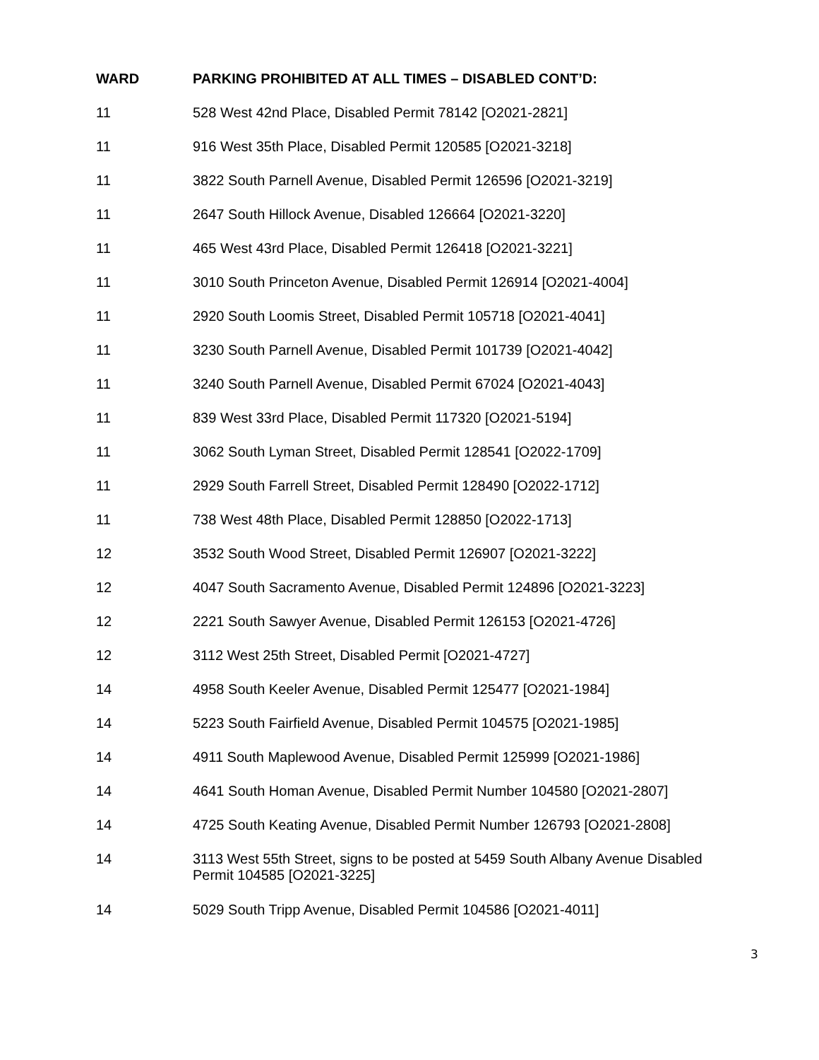| WARD | PARKING PROHIBITED AT ALL TIMES – DISABLED CONT’D: |
| --- | --- |
| 11 | 528 West 42nd Place, Disabled Permit 78142 [O2021-2821] |
| 11 | 916 West 35th Place, Disabled Permit 120585 [O2021-3218] |
| 11 | 3822 South Parnell Avenue, Disabled Permit 126596 [O2021-3219] |
| 11 | 2647 South Hillock Avenue, Disabled 126664 [O2021-3220] |
| 11 | 465 West 43rd Place, Disabled Permit 126418 [O2021-3221] |
| 11 | 3010 South Princeton Avenue, Disabled Permit 126914 [O2021-4004] |
| 11 | 2920 South Loomis Street, Disabled Permit 105718 [O2021-4041] |
| 11 | 3230 South Parnell Avenue, Disabled Permit 101739 [O2021-4042] |
| 11 | 3240 South Parnell Avenue, Disabled Permit 67024 [O2021-4043] |
| 11 | 839 West 33rd Place, Disabled Permit 117320 [O2021-5194] |
| 11 | 3062 South Lyman Street, Disabled Permit 128541 [O2022-1709] |
| 11 | 2929 South Farrell Street, Disabled Permit 128490 [O2022-1712] |
| 11 | 738 West 48th Place, Disabled Permit 128850 [O2022-1713] |
| 12 | 3532 South Wood Street, Disabled Permit 126907 [O2021-3222] |
| 12 | 4047 South Sacramento Avenue, Disabled Permit 124896 [O2021-3223] |
| 12 | 2221 South Sawyer Avenue, Disabled Permit 126153 [O2021-4726] |
| 12 | 3112 West 25th Street, Disabled Permit [O2021-4727] |
| 14 | 4958 South Keeler Avenue, Disabled Permit 125477 [O2021-1984] |
| 14 | 5223 South Fairfield Avenue, Disabled Permit 104575 [O2021-1985] |
| 14 | 4911 South Maplewood Avenue, Disabled Permit 125999 [O2021-1986] |
| 14 | 4641 South Homan Avenue, Disabled Permit Number 104580 [O2021-2807] |
| 14 | 4725 South Keating Avenue, Disabled Permit Number 126793 [O2021-2808] |
| 14 | 3113 West 55th Street, signs to be posted at 5459 South Albany Avenue Disabled Permit 104585 [O2021-3225] |
| 14 | 5029 South Tripp Avenue, Disabled Permit 104586 [O2021-4011] |
3